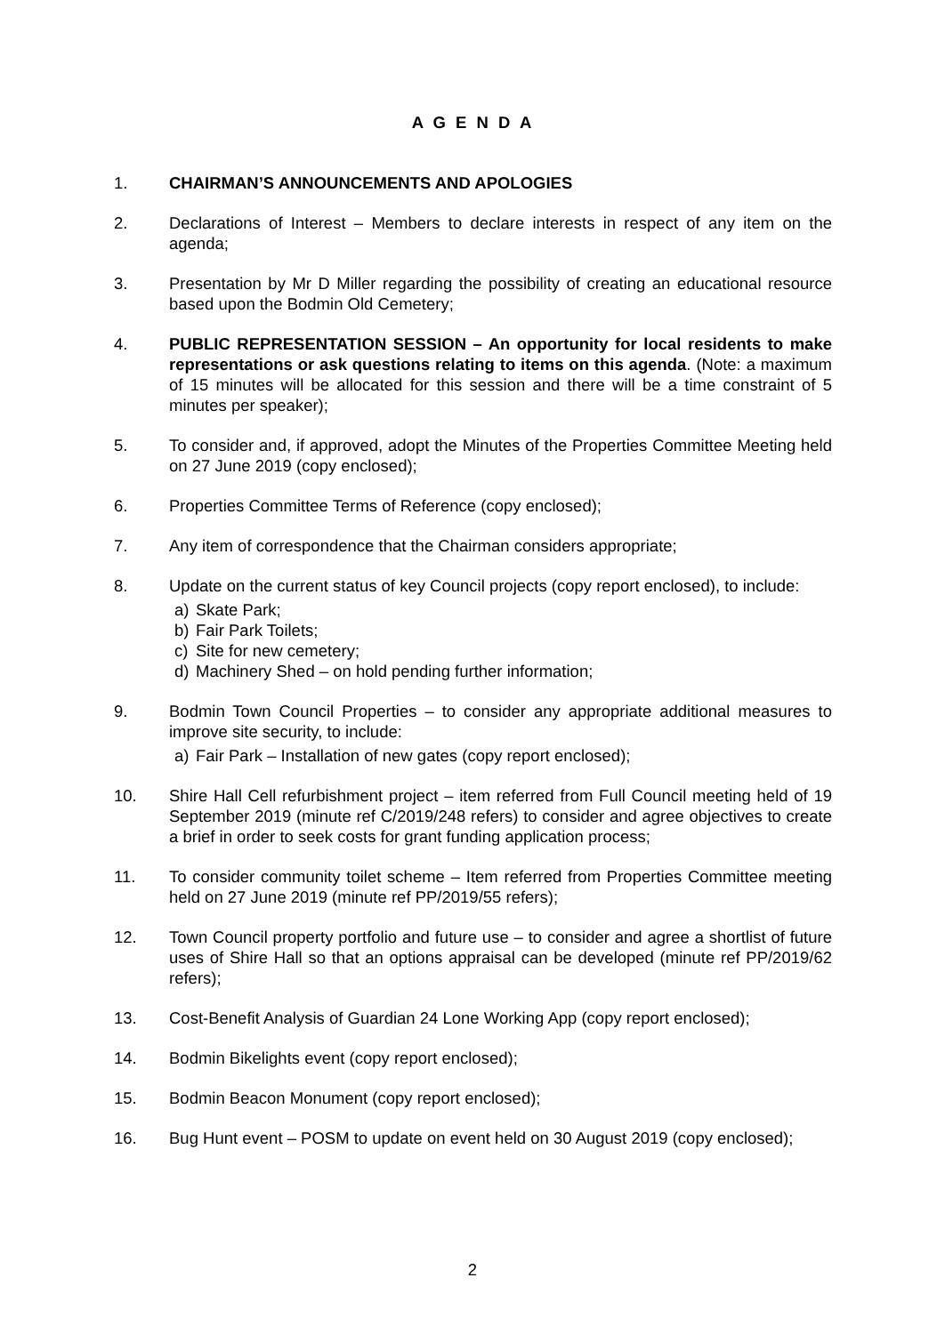A G E N D A
1. CHAIRMAN’S ANNOUNCEMENTS AND APOLOGIES
2. Declarations of Interest – Members to declare interests in respect of any item on the agenda;
3. Presentation by Mr D Miller regarding the possibility of creating an educational resource based upon the Bodmin Old Cemetery;
4. PUBLIC REPRESENTATION SESSION – An opportunity for local residents to make representations or ask questions relating to items on this agenda. (Note: a maximum of 15 minutes will be allocated for this session and there will be a time constraint of 5 minutes per speaker);
5. To consider and, if approved, adopt the Minutes of the Properties Committee Meeting held on 27 June 2019 (copy enclosed);
6. Properties Committee Terms of Reference (copy enclosed);
7. Any item of correspondence that the Chairman considers appropriate;
8. Update on the current status of key Council projects (copy report enclosed), to include:
a) Skate Park;
b) Fair Park Toilets;
c) Site for new cemetery;
d) Machinery Shed – on hold pending further information;
9. Bodmin Town Council Properties – to consider any appropriate additional measures to improve site security, to include:
a) Fair Park – Installation of new gates (copy report enclosed);
10. Shire Hall Cell refurbishment project – item referred from Full Council meeting held of 19 September 2019 (minute ref C/2019/248 refers) to consider and agree objectives to create a brief in order to seek costs for grant funding application process;
11. To consider community toilet scheme – Item referred from Properties Committee meeting held on 27 June 2019 (minute ref PP/2019/55 refers);
12. Town Council property portfolio and future use – to consider and agree a shortlist of future uses of Shire Hall so that an options appraisal can be developed (minute ref PP/2019/62 refers);
13. Cost-Benefit Analysis of Guardian 24 Lone Working App (copy report enclosed);
14. Bodmin Bikelights event (copy report enclosed);
15. Bodmin Beacon Monument (copy report enclosed);
16. Bug Hunt event – POSM to update on event held on 30 August 2019 (copy enclosed);
2